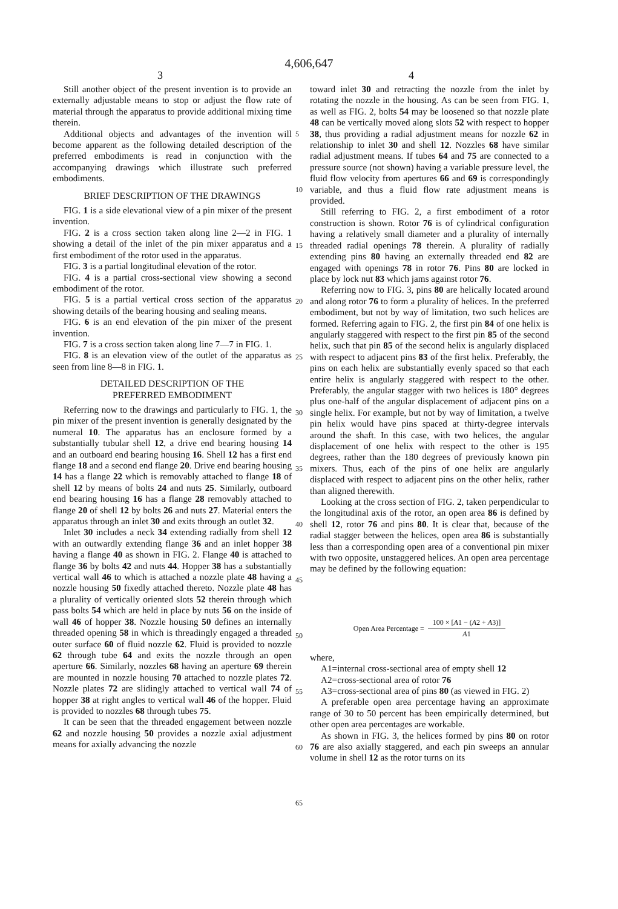4,606,647
3 4
Still another object of the present invention is to provide an externally adjustable means to stop or adjust the flow rate of material through the apparatus to provide additional mixing time therein.
Additional objects and advantages of the invention will become apparent as the following detailed description of the preferred embodiments is read in conjunction with the accompanying drawings which illustrate such preferred embodiments.
BRIEF DESCRIPTION OF THE DRAWINGS
FIG. 1 is a side elevational view of a pin mixer of the present invention.
FIG. 2 is a cross section taken along line 2—2 in FIG. 1 showing a detail of the inlet of the pin mixer apparatus and a first embodiment of the rotor used in the apparatus.
FIG. 3 is a partial longitudinal elevation of the rotor.
FIG. 4 is a partial cross-sectional view showing a second embodiment of the rotor.
FIG. 5 is a partial vertical cross section of the apparatus showing details of the bearing housing and sealing means.
FIG. 6 is an end elevation of the pin mixer of the present invention.
FIG. 7 is a cross section taken along line 7—7 in FIG. 1.
FIG. 8 is an elevation view of the outlet of the apparatus as seen from line 8—8 in FIG. 1.
DETAILED DESCRIPTION OF THE
PREFERRED EMBODIMENT
Referring now to the drawings and particularly to FIG. 1, the pin mixer of the present invention is generally designated by the numeral 10. The apparatus has an enclosure formed by a substantially tubular shell 12, a drive end bearing housing 14 and an outboard end bearing housing 16. Shell 12 has a first end flange 18 and a second end flange 20. Drive end bearing housing 14 has a flange 22 which is removably attached to flange 18 of shell 12 by means of bolts 24 and nuts 25. Similarly, outboard end bearing housing 16 has a flange 28 removably attached to flange 20 of shell 12 by bolts 26 and nuts 27. Material enters the apparatus through an inlet 30 and exits through an outlet 32.
Inlet 30 includes a neck 34 extending radially from shell 12 with an outwardly extending flange 36 and an inlet hopper 38 having a flange 40 as shown in FIG. 2. Flange 40 is attached to flange 36 by bolts 42 and nuts 44. Hopper 38 has a substantially vertical wall 46 to which is attached a nozzle plate 48 having a nozzle housing 50 fixedly attached thereto. Nozzle plate 48 has a plurality of vertically oriented slots 52 therein through which pass bolts 54 which are held in place by nuts 56 on the inside of wall 46 of hopper 38. Nozzle housing 50 defines an internally threaded opening 58 in which is threadingly engaged a threaded outer surface 60 of fluid nozzle 62. Fluid is provided to nozzle 62 through tube 64 and exits the nozzle through an open aperture 66. Similarly, nozzles 68 having an aperture 69 therein are mounted in nozzle housing 70 attached to nozzle plates 72. Nozzle plates 72 are slidingly attached to vertical wall 74 of hopper 38 at right angles to vertical wall 46 of the hopper. Fluid is provided to nozzles 68 through tubes 75.
It can be seen that the threaded engagement between nozzle 62 and nozzle housing 50 provides a nozzle axial adjustment means for axially advancing the nozzle
toward inlet 30 and retracting the nozzle from the inlet by rotating the nozzle in the housing. As can be seen from FIG. 1, as well as FIG. 2, bolts 54 may be loosened so that nozzle plate 48 can be vertically moved along slots 52 with respect to hopper 38, thus providing a radial adjustment means for nozzle 62 in relationship to inlet 30 and shell 12. Nozzles 68 have similar radial adjustment means. If tubes 64 and 75 are connected to a pressure source (not shown) having a variable pressure level, the fluid flow velocity from apertures 66 and 69 is correspondingly variable, and thus a fluid flow rate adjustment means is provided.
Still referring to FIG. 2, a first embodiment of a rotor construction is shown. Rotor 76 is of cylindrical configuration having a relatively small diameter and a plurality of internally threaded radial openings 78 therein. A plurality of radially extending pins 80 having an externally threaded end 82 are engaged with openings 78 in rotor 76. Pins 80 are locked in place by lock nut 83 which jams against rotor 76.
Referring now to FIG. 3, pins 80 are helically located around and along rotor 76 to form a plurality of helices. In the preferred embodiment, but not by way of limitation, two such helices are formed. Referring again to FIG. 2, the first pin 84 of one helix is angularly staggered with respect to the first pin 85 of the second helix, such that pin 85 of the second helix is angularly displaced with respect to adjacent pins 83 of the first helix. Preferably, the pins on each helix are substantially evenly spaced so that each entire helix is angularly staggered with respect to the other. Preferably, the angular stagger with two helices is 180° degrees plus one-half of the angular displacement of adjacent pins on a single helix. For example, but not by way of limitation, a twelve pin helix would have pins spaced at thirty-degree intervals around the shaft. In this case, with two helices, the angular displacement of one helix with respect to the other is 195 degrees, rather than the 180 degrees of previously known pin mixers. Thus, each of the pins of one helix are angularly displaced with respect to adjacent pins on the other helix, rather than aligned therewith.
Looking at the cross section of FIG. 2, taken perpendicular to the longitudinal axis of the rotor, an open area 86 is defined by shell 12, rotor 76 and pins 80. It is clear that, because of the radial stagger between the helices, open area 86 is substantially less than a corresponding open area of a conventional pin mixer with two opposite, unstaggered helices. An open area percentage may be defined by the following equation:
Open Area Percentage = 100 × [A1 − (A2 + A3)] A1
where,
A1=internal cross-sectional area of empty shell 12
A2=cross-sectional area of rotor 76
A3=cross-sectional area of pins 80 (as viewed in FIG. 2)
A preferable open area percentage having an approximate range of 30 to 50 percent has been empirically determined, but other open area percentages are workable.
As shown in FIG. 3, the helices formed by pins 80 on rotor 76 are also axially staggered, and each pin sweeps an annular volume in shell 12 as the rotor turns on its
5
10
15
20
25
30
35
40
45
50
55
60
65